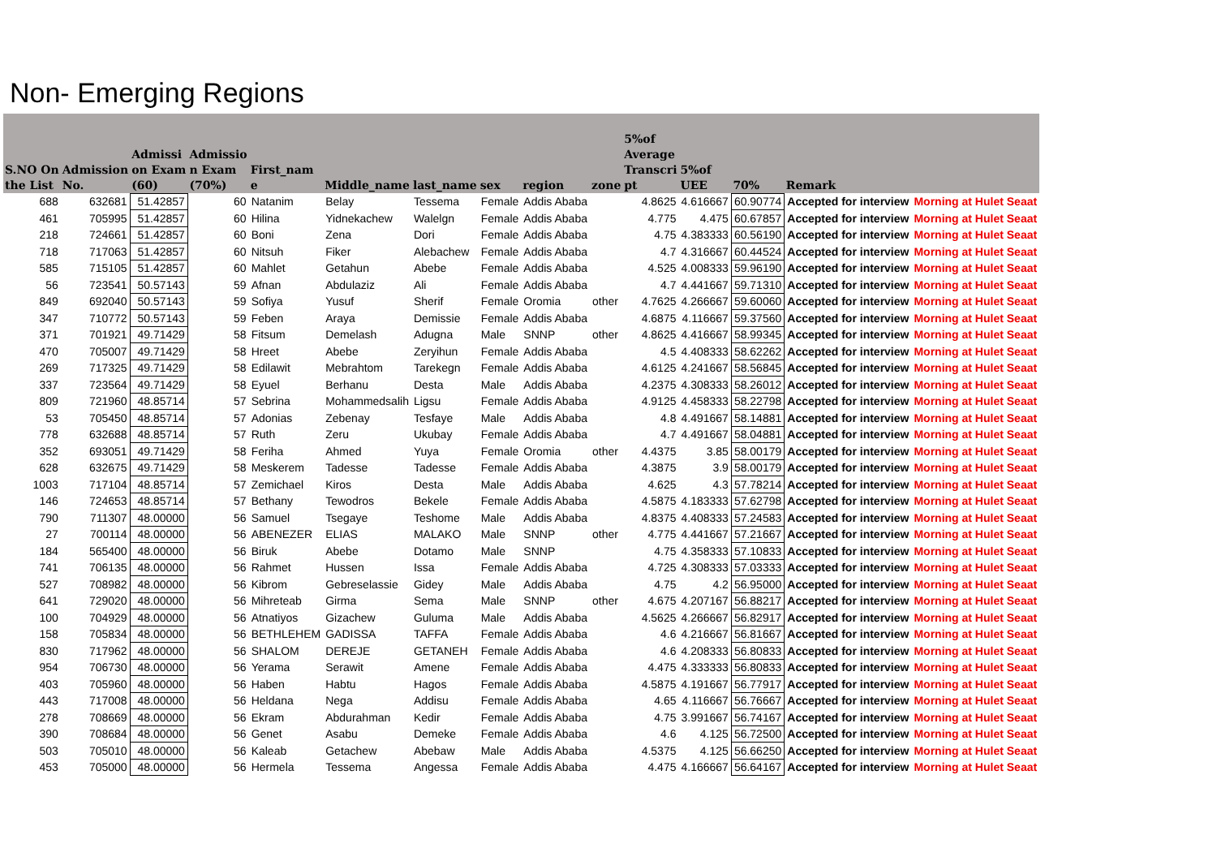Non- Emerging Regions
| S.NO On the List | Admission No. | Admissi on Exam (60) | Admissio n Exam (70%) | First_nam e | Middle_name | last_name | sex | region | zone | 5%of Average Transcri pt | 5%of UEE | 70% | Remark | |
| --- | --- | --- | --- | --- | --- | --- | --- | --- | --- | --- | --- | --- | --- | --- |
| 688 | 632681 | 51.42857 | 60 | Natanim | Belay | Tessema | Female | Addis Ababa | | 4.8625 | 4.616667 | 60.90774 | Accepted for interview | Morning at Hulet Seaat |
| 461 | 705995 | 51.42857 | 60 | Hilina | Yidnekachew | Walelgn | Female | Addis Ababa | | 4.775 | 4.475 | 60.67857 | Accepted for interview | Morning at Hulet Seaat |
| 218 | 724661 | 51.42857 | 60 | Boni | Zena | Dori | Female | Addis Ababa | | 4.75 | 4.383333 | 60.56190 | Accepted for interview | Morning at Hulet Seaat |
| 718 | 717063 | 51.42857 | 60 | Nitsuh | Fiker | Alebachew | Female | Addis Ababa | | 4.7 | 4.316667 | 60.44524 | Accepted for interview | Morning at Hulet Seaat |
| 585 | 715105 | 51.42857 | 60 | Mahlet | Getahun | Abebe | Female | Addis Ababa | | 4.525 | 4.008333 | 59.96190 | Accepted for interview | Morning at Hulet Seaat |
| 56 | 723541 | 50.57143 | 59 | Afnan | Abdulaziz | Ali | Female | Addis Ababa | | 4.7 | 4.441667 | 59.71310 | Accepted for interview | Morning at Hulet Seaat |
| 849 | 692040 | 50.57143 | 59 | Sofiya | Yusuf | Sherif | Female | Oromia | other | 4.7625 | 4.266667 | 59.60060 | Accepted for interview | Morning at Hulet Seaat |
| 347 | 710772 | 50.57143 | 59 | Feben | Araya | Demissie | Female | Addis Ababa | | 4.6875 | 4.116667 | 59.37560 | Accepted for interview | Morning at Hulet Seaat |
| 371 | 701921 | 49.71429 | 58 | Fitsum | Demelash | Adugna | Male | SNNP | other | 4.8625 | 4.416667 | 58.99345 | Accepted for interview | Morning at Hulet Seaat |
| 470 | 705007 | 49.71429 | 58 | Hreet | Abebe | Zeryihun | Female | Addis Ababa | | 4.5 | 4.408333 | 58.62262 | Accepted for interview | Morning at Hulet Seaat |
| 269 | 717325 | 49.71429 | 58 | Edilawit | Mebrahtom | Tarekegn | Female | Addis Ababa | | 4.6125 | 4.241667 | 58.56845 | Accepted for interview | Morning at Hulet Seaat |
| 337 | 723564 | 49.71429 | 58 | Eyuel | Berhanu | Desta | Male | Addis Ababa | | 4.2375 | 4.308333 | 58.26012 | Accepted for interview | Morning at Hulet Seaat |
| 809 | 721960 | 48.85714 | 57 | Sebrina | Mohammedsalih | Ligsu | Female | Addis Ababa | | 4.9125 | 4.458333 | 58.22798 | Accepted for interview | Morning at Hulet Seaat |
| 53 | 705450 | 48.85714 | 57 | Adonias | Zebenay | Tesfaye | Male | Addis Ababa | | 4.8 | 4.491667 | 58.14881 | Accepted for interview | Morning at Hulet Seaat |
| 778 | 632688 | 48.85714 | 57 | Ruth | Zeru | Ukubay | Female | Addis Ababa | | 4.7 | 4.491667 | 58.04881 | Accepted for interview | Morning at Hulet Seaat |
| 352 | 693051 | 49.71429 | 58 | Feriha | Ahmed | Yuya | Female | Oromia | other | 4.4375 | 3.85 | 58.00179 | Accepted for interview | Morning at Hulet Seaat |
| 628 | 632675 | 49.71429 | 58 | Meskerem | Tadesse | Tadesse | Female | Addis Ababa | | 4.3875 | 3.9 | 58.00179 | Accepted for interview | Morning at Hulet Seaat |
| 1003 | 717104 | 48.85714 | 57 | Zemichael | Kiros | Desta | Male | Addis Ababa | | 4.625 | 4.3 | 57.78214 | Accepted for interview | Morning at Hulet Seaat |
| 146 | 724653 | 48.85714 | 57 | Bethany | Tewodros | Bekele | Female | Addis Ababa | | 4.5875 | 4.183333 | 57.62798 | Accepted for interview | Morning at Hulet Seaat |
| 790 | 711307 | 48.00000 | 56 | Samuel | Tsegaye | Teshome | Male | Addis Ababa | | 4.8375 | 4.408333 | 57.24583 | Accepted for interview | Morning at Hulet Seaat |
| 27 | 700114 | 48.00000 | 56 | ABENEZER | ELIAS | MALAKO | Male | SNNP | other | 4.775 | 4.441667 | 57.21667 | Accepted for interview | Morning at Hulet Seaat |
| 184 | 565400 | 48.00000 | 56 | Biruk | Abebe | Dotamo | Male | SNNP | | 4.75 | 4.358333 | 57.10833 | Accepted for interview | Morning at Hulet Seaat |
| 741 | 706135 | 48.00000 | 56 | Rahmet | Hussen | Issa | Female | Addis Ababa | | 4.725 | 4.308333 | 57.03333 | Accepted for interview | Morning at Hulet Seaat |
| 527 | 708982 | 48.00000 | 56 | Kibrom | Gebreselassie | Gidey | Male | Addis Ababa | | 4.75 | 4.2 | 56.95000 | Accepted for interview | Morning at Hulet Seaat |
| 641 | 729020 | 48.00000 | 56 | Mihreteab | Girma | Sema | Male | SNNP | other | 4.675 | 4.207167 | 56.88217 | Accepted for interview | Morning at Hulet Seaat |
| 100 | 704929 | 48.00000 | 56 | Atnatiyos | Gizachew | Guluma | Male | Addis Ababa | | 4.5625 | 4.266667 | 56.82917 | Accepted for interview | Morning at Hulet Seaat |
| 158 | 705834 | 48.00000 | 56 | BETHLEHEM | GADISSA | TAFFA | Female | Addis Ababa | | 4.6 | 4.216667 | 56.81667 | Accepted for interview | Morning at Hulet Seaat |
| 830 | 717962 | 48.00000 | 56 | SHALOM | DEREJE | GETANEH | Female | Addis Ababa | | 4.6 | 4.208333 | 56.80833 | Accepted for interview | Morning at Hulet Seaat |
| 954 | 706730 | 48.00000 | 56 | Yerama | Serawit | Amene | Female | Addis Ababa | | 4.475 | 4.333333 | 56.80833 | Accepted for interview | Morning at Hulet Seaat |
| 403 | 705960 | 48.00000 | 56 | Haben | Habtu | Hagos | Female | Addis Ababa | | 4.5875 | 4.191667 | 56.77917 | Accepted for interview | Morning at Hulet Seaat |
| 443 | 717008 | 48.00000 | 56 | Heldana | Nega | Addisu | Female | Addis Ababa | | 4.65 | 4.116667 | 56.76667 | Accepted for interview | Morning at Hulet Seaat |
| 278 | 708669 | 48.00000 | 56 | Ekram | Abdurahman | Kedir | Female | Addis Ababa | | 4.75 | 3.991667 | 56.74167 | Accepted for interview | Morning at Hulet Seaat |
| 390 | 708684 | 48.00000 | 56 | Genet | Asabu | Demeke | Female | Addis Ababa | | 4.6 | 4.125 | 56.72500 | Accepted for interview | Morning at Hulet Seaat |
| 503 | 705010 | 48.00000 | 56 | Kaleab | Getachew | Abebaw | Male | Addis Ababa | | 4.5375 | 4.125 | 56.66250 | Accepted for interview | Morning at Hulet Seaat |
| 453 | 705000 | 48.00000 | 56 | Hermela | Tessema | Angessa | Female | Addis Ababa | | 4.475 | 4.166667 | 56.64167 | Accepted for interview | Morning at Hulet Seaat |